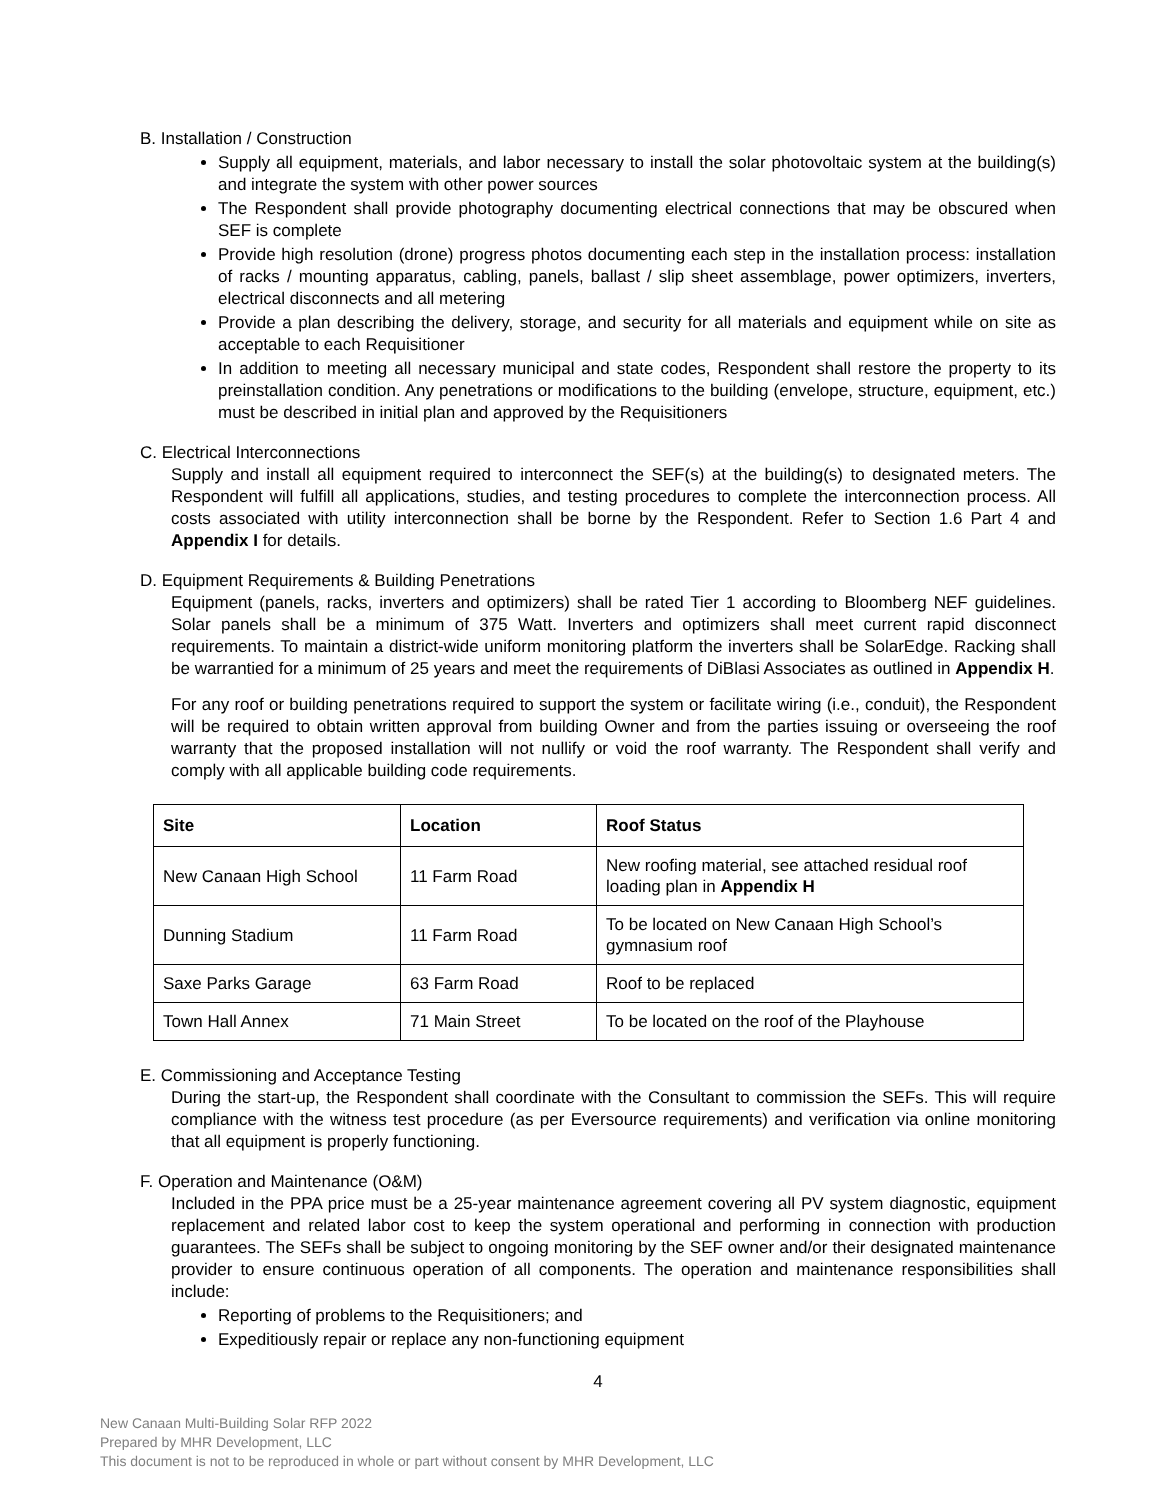B. Installation / Construction
Supply all equipment, materials, and labor necessary to install the solar photovoltaic system at the building(s) and integrate the system with other power sources
The Respondent shall provide photography documenting electrical connections that may be obscured when SEF is complete
Provide high resolution (drone) progress photos documenting each step in the installation process: installation of racks / mounting apparatus, cabling, panels, ballast / slip sheet assemblage, power optimizers, inverters, electrical disconnects and all metering
Provide a plan describing the delivery, storage, and security for all materials and equipment while on site as acceptable to each Requisitioner
In addition to meeting all necessary municipal and state codes, Respondent shall restore the property to its preinstallation condition. Any penetrations or modifications to the building (envelope, structure, equipment, etc.) must be described in initial plan and approved by the Requisitioners
C. Electrical Interconnections
Supply and install all equipment required to interconnect the SEF(s) at the building(s) to designated meters. The Respondent will fulfill all applications, studies, and testing procedures to complete the interconnection process. All costs associated with utility interconnection shall be borne by the Respondent. Refer to Section 1.6 Part 4 and Appendix I for details.
D. Equipment Requirements & Building Penetrations
Equipment (panels, racks, inverters and optimizers) shall be rated Tier 1 according to Bloomberg NEF guidelines. Solar panels shall be a minimum of 375 Watt. Inverters and optimizers shall meet current rapid disconnect requirements. To maintain a district-wide uniform monitoring platform the inverters shall be SolarEdge. Racking shall be warrantied for a minimum of 25 years and meet the requirements of DiBlasi Associates as outlined in Appendix H.
For any roof or building penetrations required to support the system or facilitate wiring (i.e., conduit), the Respondent will be required to obtain written approval from building Owner and from the parties issuing or overseeing the roof warranty that the proposed installation will not nullify or void the roof warranty. The Respondent shall verify and comply with all applicable building code requirements.
| Site | Location | Roof Status |
| --- | --- | --- |
| New Canaan High School | 11 Farm Road | New roofing material, see attached residual roof loading plan in Appendix H |
| Dunning Stadium | 11 Farm Road | To be located on New Canaan High School’s gymnasium roof |
| Saxe Parks Garage | 63 Farm Road | Roof to be replaced |
| Town Hall Annex | 71 Main Street | To be located on the roof of the Playhouse |
E. Commissioning and Acceptance Testing
During the start-up, the Respondent shall coordinate with the Consultant to commission the SEFs. This will require compliance with the witness test procedure (as per Eversource requirements) and verification via online monitoring that all equipment is properly functioning.
F. Operation and Maintenance (O&M)
Included in the PPA price must be a 25-year maintenance agreement covering all PV system diagnostic, equipment replacement and related labor cost to keep the system operational and performing in connection with production guarantees. The SEFs shall be subject to ongoing monitoring by the SEF owner and/or their designated maintenance provider to ensure continuous operation of all components. The operation and maintenance responsibilities shall include:
Reporting of problems to the Requisitioners; and
Expeditiously repair or replace any non-functioning equipment
4
New Canaan Multi-Building Solar RFP 2022
Prepared by MHR Development, LLC
This document is not to be reproduced in whole or part without consent by MHR Development, LLC